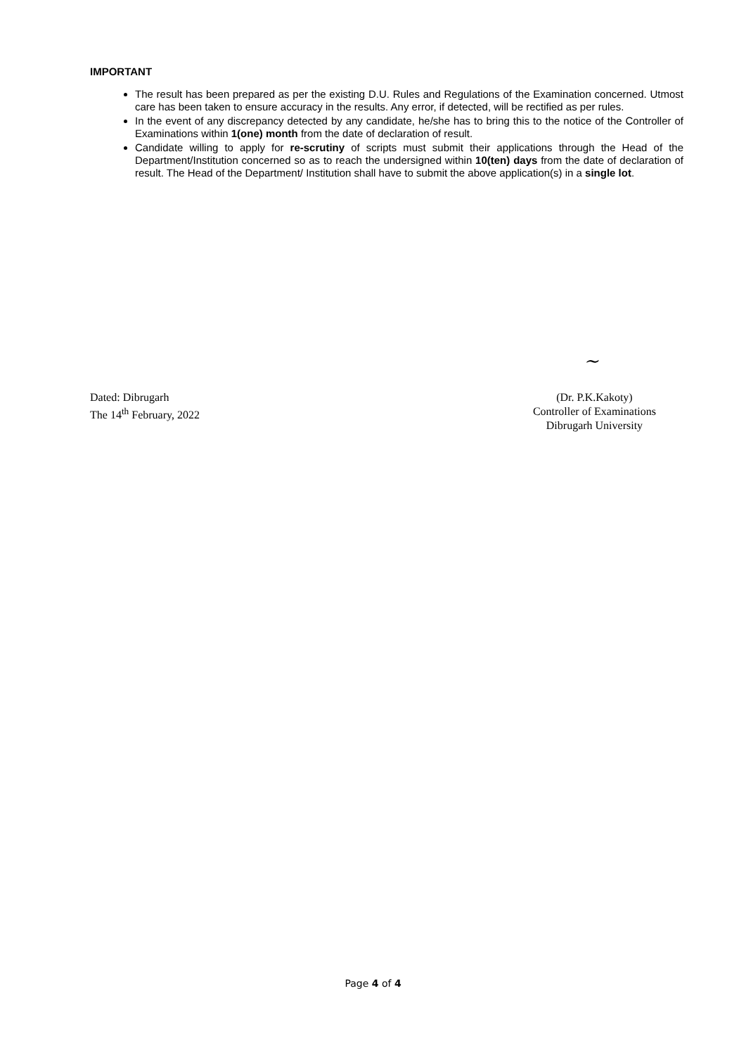IMPORTANT
The result has been prepared as per the existing D.U. Rules and Regulations of the Examination concerned. Utmost care has been taken to ensure accuracy in the results. Any error, if detected, will be rectified as per rules.
In the event of any discrepancy detected by any candidate, he/she has to bring this to the notice of the Controller of Examinations within 1(one) month from the date of declaration of result.
Candidate willing to apply for re-scrutiny of scripts must submit their applications through the Head of the Department/Institution concerned so as to reach the undersigned within 10(ten) days from the date of declaration of result. The Head of the Department/ Institution shall have to submit the above application(s) in a single lot.
~
Dated: Dibrugarh
The 14<sup>th</sup> February, 2022
(Dr. P.K.Kakoty)
Controller of Examinations
Dibrugarh University
Page 4 of 4